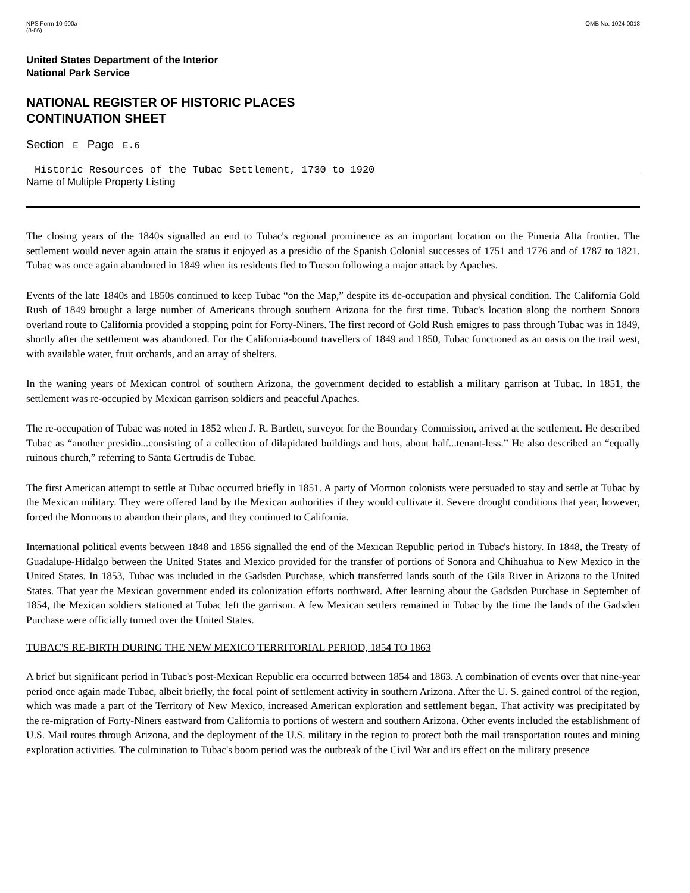NPS Form 10-900a
(8-86)
OMB No. 1024-0018
United States Department of the Interior
National Park Service
NATIONAL REGISTER OF HISTORIC PLACES
CONTINUATION SHEET
Section E Page E.6
Historic Resources of the Tubac Settlement, 1730 to 1920
Name of Multiple Property Listing
The closing years of the 1840s signalled an end to Tubac's regional prominence as an important location on the Pimeria Alta frontier. The settlement would never again attain the status it enjoyed as a presidio of the Spanish Colonial successes of 1751 and 1776 and of 1787 to 1821. Tubac was once again abandoned in 1849 when its residents fled to Tucson following a major attack by Apaches.
Events of the late 1840s and 1850s continued to keep Tubac “on the Map,” despite its de-occupation and physical condition. The California Gold Rush of 1849 brought a large number of Americans through southern Arizona for the first time. Tubac's location along the northern Sonora overland route to California provided a stopping point for Forty-Niners. The first record of Gold Rush emigres to pass through Tubac was in 1849, shortly after the settlement was abandoned. For the California-bound travellers of 1849 and 1850, Tubac functioned as an oasis on the trail west, with available water, fruit orchards, and an array of shelters.
In the waning years of Mexican control of southern Arizona, the government decided to establish a military garrison at Tubac. In 1851, the settlement was re-occupied by Mexican garrison soldiers and peaceful Apaches.
The re-occupation of Tubac was noted in 1852 when J. R. Bartlett, surveyor for the Boundary Commission, arrived at the settlement. He described Tubac as “another presidio...consisting of a collection of dilapidated buildings and huts, about half...tenant-less.” He also described an “equally ruinous church,” referring to Santa Gertrudis de Tubac.
The first American attempt to settle at Tubac occurred briefly in 1851. A party of Mormon colonists were persuaded to stay and settle at Tubac by the Mexican military. They were offered land by the Mexican authorities if they would cultivate it. Severe drought conditions that year, however, forced the Mormons to abandon their plans, and they continued to California.
International political events between 1848 and 1856 signalled the end of the Mexican Republic period in Tubac's history. In 1848, the Treaty of Guadalupe-Hidalgo between the United States and Mexico provided for the transfer of portions of Sonora and Chihuahua to New Mexico in the United States. In 1853, Tubac was included in the Gadsden Purchase, which transferred lands south of the Gila River in Arizona to the United States. That year the Mexican government ended its colonization efforts northward. After learning about the Gadsden Purchase in September of 1854, the Mexican soldiers stationed at Tubac left the garrison. A few Mexican settlers remained in Tubac by the time the lands of the Gadsden Purchase were officially turned over the United States.
TUBAC'S RE-BIRTH DURING THE NEW MEXICO TERRITORIAL PERIOD, 1854 TO 1863
A brief but significant period in Tubac's post-Mexican Republic era occurred between 1854 and 1863. A combination of events over that nine-year period once again made Tubac, albeit briefly, the focal point of settlement activity in southern Arizona. After the U. S. gained control of the region, which was made a part of the Territory of New Mexico, increased American exploration and settlement began. That activity was precipitated by the re-migration of Forty-Niners eastward from California to portions of western and southern Arizona. Other events included the establishment of U.S. Mail routes through Arizona, and the deployment of the U.S. military in the region to protect both the mail transportation routes and mining exploration activities. The culmination to Tubac's boom period was the outbreak of the Civil War and its effect on the military presence